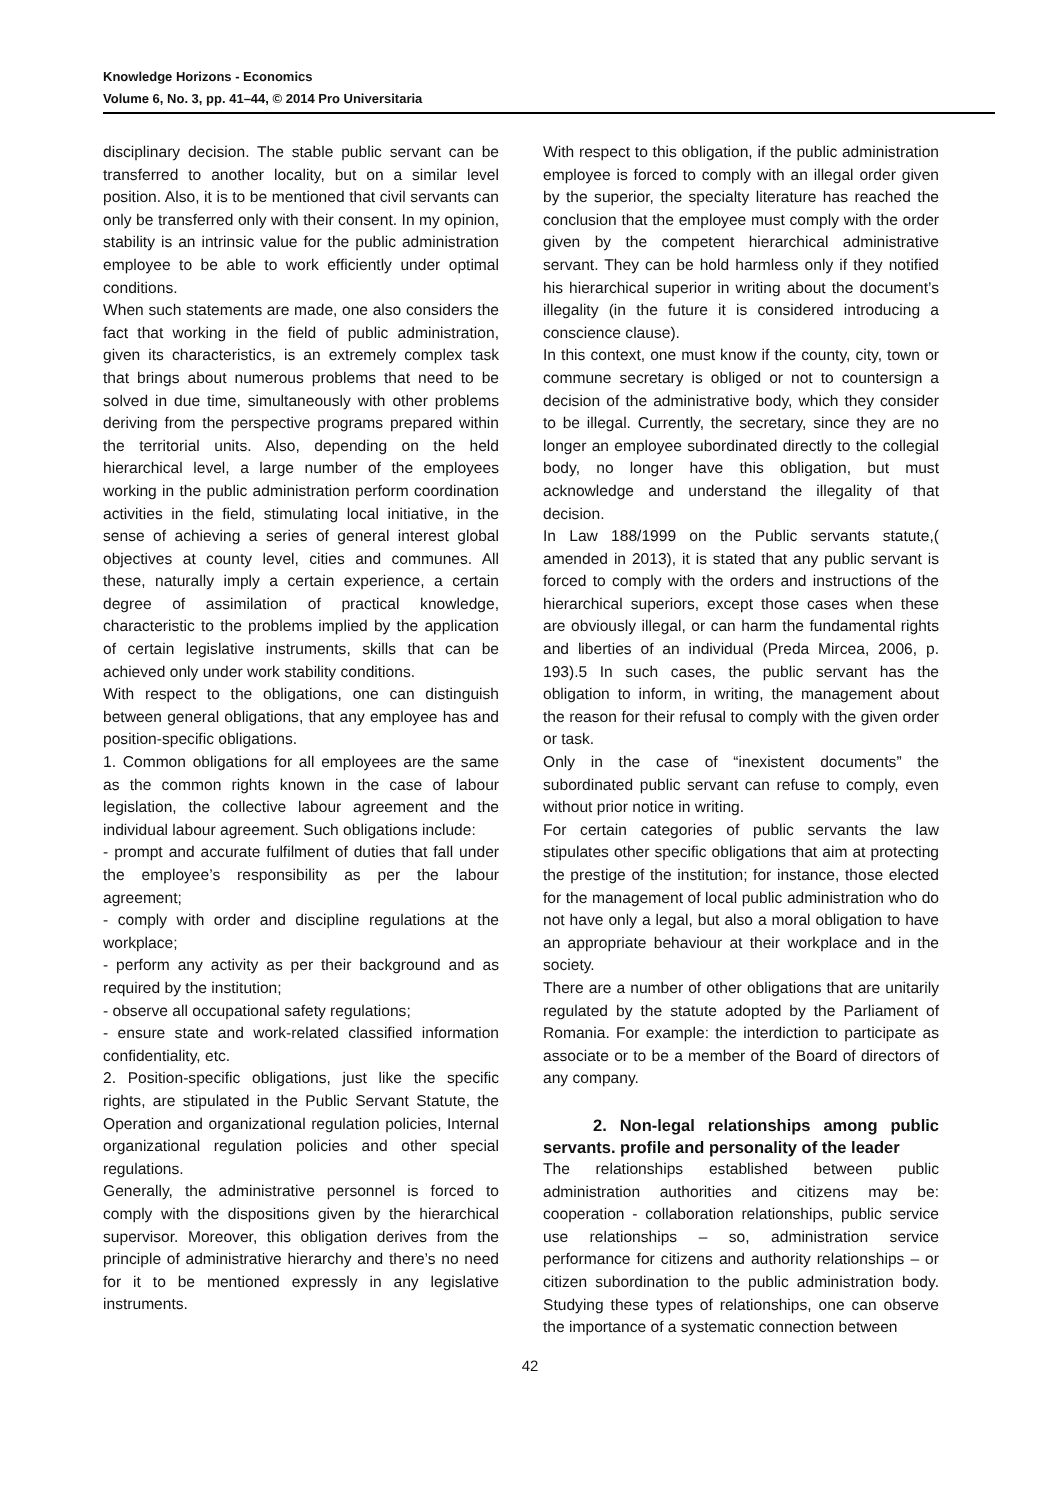Knowledge Horizons - Economics
Volume 6, No. 3, pp. 41–44, © 2014 Pro Universitaria
disciplinary decision. The stable public servant can be transferred to another locality, but on a similar level position. Also, it is to be mentioned that civil servants can only be transferred only with their consent. In my opinion, stability is an intrinsic value for the public administration employee to be able to work efficiently under optimal conditions.
When such statements are made, one also considers the fact that working in the field of public administration, given its characteristics, is an extremely complex task that brings about numerous problems that need to be solved in due time, simultaneously with other problems deriving from the perspective programs prepared within the territorial units. Also, depending on the held hierarchical level, a large number of the employees working in the public administration perform coordination activities in the field, stimulating local initiative, in the sense of achieving a series of general interest global objectives at county level, cities and communes. All these, naturally imply a certain experience, a certain degree of assimilation of practical knowledge, characteristic to the problems implied by the application of certain legislative instruments, skills that can be achieved only under work stability conditions.
With respect to the obligations, one can distinguish between general obligations, that any employee has and position-specific obligations.
1. Common obligations for all employees are the same as the common rights known in the case of labour legislation, the collective labour agreement and the individual labour agreement. Such obligations include:
- prompt and accurate fulfilment of duties that fall under the employee’s responsibility as per the labour agreement;
- comply with order and discipline regulations at the workplace;
- perform any activity as per their background and as required by the institution;
- observe all occupational safety regulations;
- ensure state and work-related classified information confidentiality, etc.
2. Position-specific obligations, just like the specific rights, are stipulated in the Public Servant Statute, the Operation and organizational regulation policies, Internal organizational regulation policies and other special regulations.
Generally, the administrative personnel is forced to comply with the dispositions given by the hierarchical supervisor. Moreover, this obligation derives from the principle of administrative hierarchy and there’s no need for it to be mentioned expressly in any legislative instruments.
With respect to this obligation, if the public administration employee is forced to comply with an illegal order given by the superior, the specialty literature has reached the conclusion that the employee must comply with the order given by the competent hierarchical administrative servant. They can be hold harmless only if they notified his hierarchical superior in writing about the document’s illegality (in the future it is considered introducing a conscience clause).
In this context, one must know if the county, city, town or commune secretary is obliged or not to countersign a decision of the administrative body, which they consider to be illegal. Currently, the secretary, since they are no longer an employee subordinated directly to the collegial body, no longer have this obligation, but must acknowledge and understand the illegality of that decision.
In Law 188/1999 on the Public servants statute,( amended in 2013), it is stated that any public servant is forced to comply with the orders and instructions of the hierarchical superiors, except those cases when these are obviously illegal, or can harm the fundamental rights and liberties of an individual (Preda Mircea, 2006, p. 193).5 In such cases, the public servant has the obligation to inform, in writing, the management about the reason for their refusal to comply with the given order or task.
Only in the case of “inexistent documents” the subordinated public servant can refuse to comply, even without prior notice in writing.
For certain categories of public servants the law stipulates other specific obligations that aim at protecting the prestige of the institution; for instance, those elected for the management of local public administration who do not have only a legal, but also a moral obligation to have an appropriate behaviour at their workplace and in the society.
There are a number of other obligations that are unitarily regulated by the statute adopted by the Parliament of Romania. For example: the interdiction to participate as associate or to be a member of the Board of directors of any company.
2. Non-legal relationships among public servants. profile and personality of the leader
The relationships established between public administration authorities and citizens may be: cooperation - collaboration relationships, public service use relationships – so, administration service performance for citizens and authority relationships – or citizen subordination to the public administration body. Studying these types of relationships, one can observe the importance of a systematic connection between
42